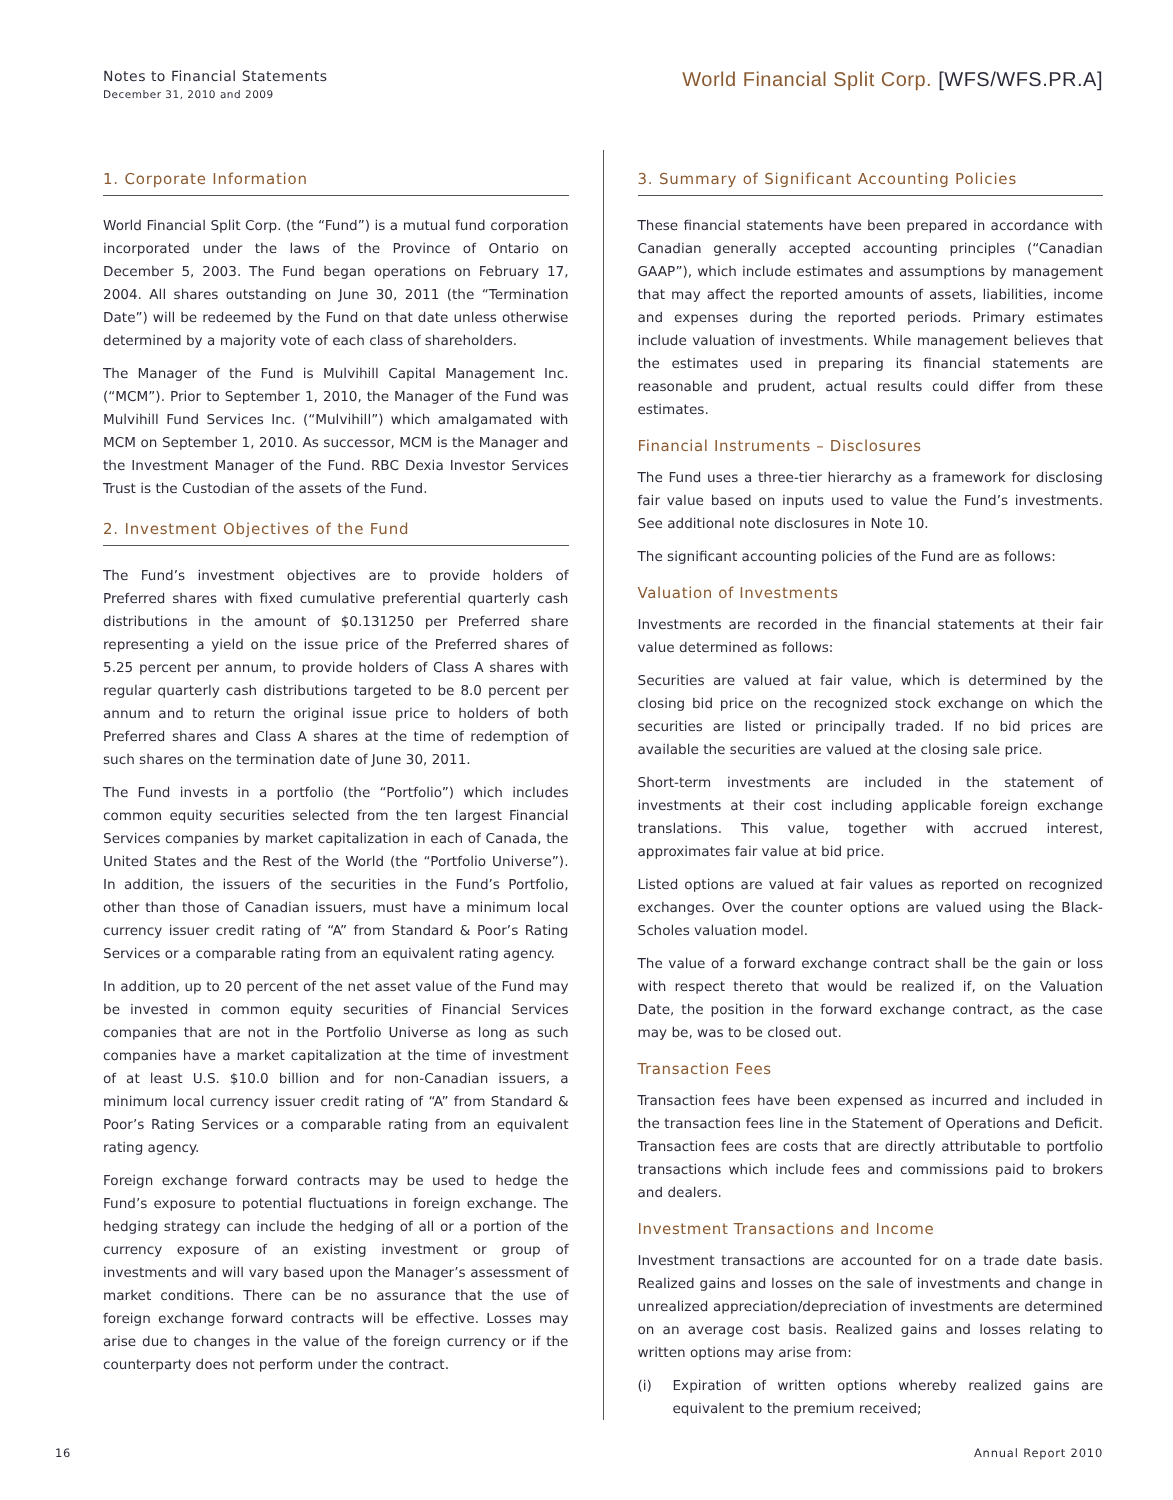Notes to Financial Statements
December 31, 2010 and 2009
World Financial Split Corp. [WFS/WFS.PR.A]
1. Corporate Information
World Financial Split Corp. (the “Fund”) is a mutual fund corporation incorporated under the laws of the Province of Ontario on December 5, 2003. The Fund began operations on February 17, 2004. All shares outstanding on June 30, 2011 (the “Termination Date”) will be redeemed by the Fund on that date unless otherwise determined by a majority vote of each class of shareholders.
The Manager of the Fund is Mulvihill Capital Management Inc. (“MCM”). Prior to September 1, 2010, the Manager of the Fund was Mulvihill Fund Services Inc. (“Mulvihill”) which amalgamated with MCM on September 1, 2010. As successor, MCM is the Manager and the Investment Manager of the Fund. RBC Dexia Investor Services Trust is the Custodian of the assets of the Fund.
2. Investment Objectives of the Fund
The Fund’s investment objectives are to provide holders of Preferred shares with fixed cumulative preferential quarterly cash distributions in the amount of $0.131250 per Preferred share representing a yield on the issue price of the Preferred shares of 5.25 percent per annum, to provide holders of Class A shares with regular quarterly cash distributions targeted to be 8.0 percent per annum and to return the original issue price to holders of both Preferred shares and Class A shares at the time of redemption of such shares on the termination date of June 30, 2011.
The Fund invests in a portfolio (the “Portfolio”) which includes common equity securities selected from the ten largest Financial Services companies by market capitalization in each of Canada, the United States and the Rest of the World (the “Portfolio Universe”). In addition, the issuers of the securities in the Fund’s Portfolio, other than those of Canadian issuers, must have a minimum local currency issuer credit rating of “A” from Standard & Poor’s Rating Services or a comparable rating from an equivalent rating agency.
In addition, up to 20 percent of the net asset value of the Fund may be invested in common equity securities of Financial Services companies that are not in the Portfolio Universe as long as such companies have a market capitalization at the time of investment of at least U.S. $10.0 billion and for non-Canadian issuers, a minimum local currency issuer credit rating of “A” from Standard & Poor’s Rating Services or a comparable rating from an equivalent rating agency.
Foreign exchange forward contracts may be used to hedge the Fund’s exposure to potential fluctuations in foreign exchange. The hedging strategy can include the hedging of all or a portion of the currency exposure of an existing investment or group of investments and will vary based upon the Manager’s assessment of market conditions. There can be no assurance that the use of foreign exchange forward contracts will be effective. Losses may arise due to changes in the value of the foreign currency or if the counterparty does not perform under the contract.
3. Summary of Significant Accounting Policies
These financial statements have been prepared in accordance with Canadian generally accepted accounting principles (“Canadian GAAP”), which include estimates and assumptions by management that may affect the reported amounts of assets, liabilities, income and expenses during the reported periods. Primary estimates include valuation of investments. While management believes that the estimates used in preparing its financial statements are reasonable and prudent, actual results could differ from these estimates.
Financial Instruments – Disclosures
The Fund uses a three-tier hierarchy as a framework for disclosing fair value based on inputs used to value the Fund’s investments. See additional note disclosures in Note 10.
The significant accounting policies of the Fund are as follows:
Valuation of Investments
Investments are recorded in the financial statements at their fair value determined as follows:
Securities are valued at fair value, which is determined by the closing bid price on the recognized stock exchange on which the securities are listed or principally traded. If no bid prices are available the securities are valued at the closing sale price.
Short-term investments are included in the statement of investments at their cost including applicable foreign exchange translations. This value, together with accrued interest, approximates fair value at bid price.
Listed options are valued at fair values as reported on recognized exchanges. Over the counter options are valued using the Black-Scholes valuation model.
The value of a forward exchange contract shall be the gain or loss with respect thereto that would be realized if, on the Valuation Date, the position in the forward exchange contract, as the case may be, was to be closed out.
Transaction Fees
Transaction fees have been expensed as incurred and included in the transaction fees line in the Statement of Operations and Deficit. Transaction fees are costs that are directly attributable to portfolio transactions which include fees and commissions paid to brokers and dealers.
Investment Transactions and Income
Investment transactions are accounted for on a trade date basis. Realized gains and losses on the sale of investments and change in unrealized appreciation/depreciation of investments are determined on an average cost basis. Realized gains and losses relating to written options may arise from:
(i) Expiration of written options whereby realized gains are equivalent to the premium received;
16 Annual Report 2010